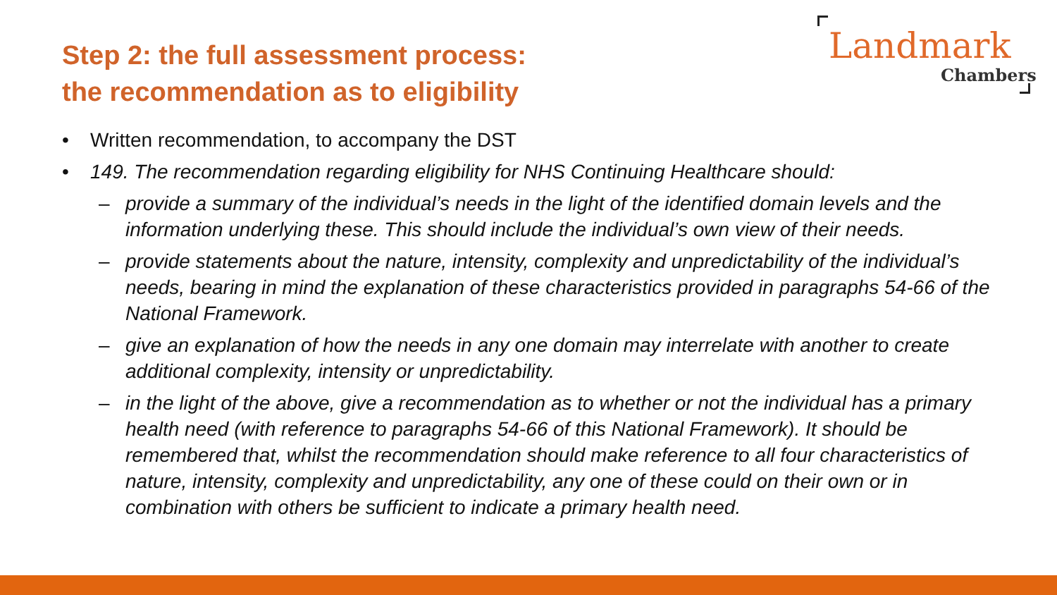Step 2: the full assessment process:
the recommendation as to eligibility
Landmark
Chambers
• Written recommendation, to accompany the DST
• 149. The recommendation regarding eligibility for NHS Continuing Healthcare should:
– provide a summary of the individual’s needs in the light of the identified domain levels and the information underlying these. This should include the individual’s own view of their needs.
– provide statements about the nature, intensity, complexity and unpredictability of the individual’s needs, bearing in mind the explanation of these characteristics provided in paragraphs 54-66 of the National Framework.
– give an explanation of how the needs in any one domain may interrelate with another to create additional complexity, intensity or unpredictability.
– in the light of the above, give a recommendation as to whether or not the individual has a primary health need (with reference to paragraphs 54-66 of this National Framework). It should be remembered that, whilst the recommendation should make reference to all four characteristics of nature, intensity, complexity and unpredictability, any one of these could on their own or in combination with others be sufficient to indicate a primary health need.